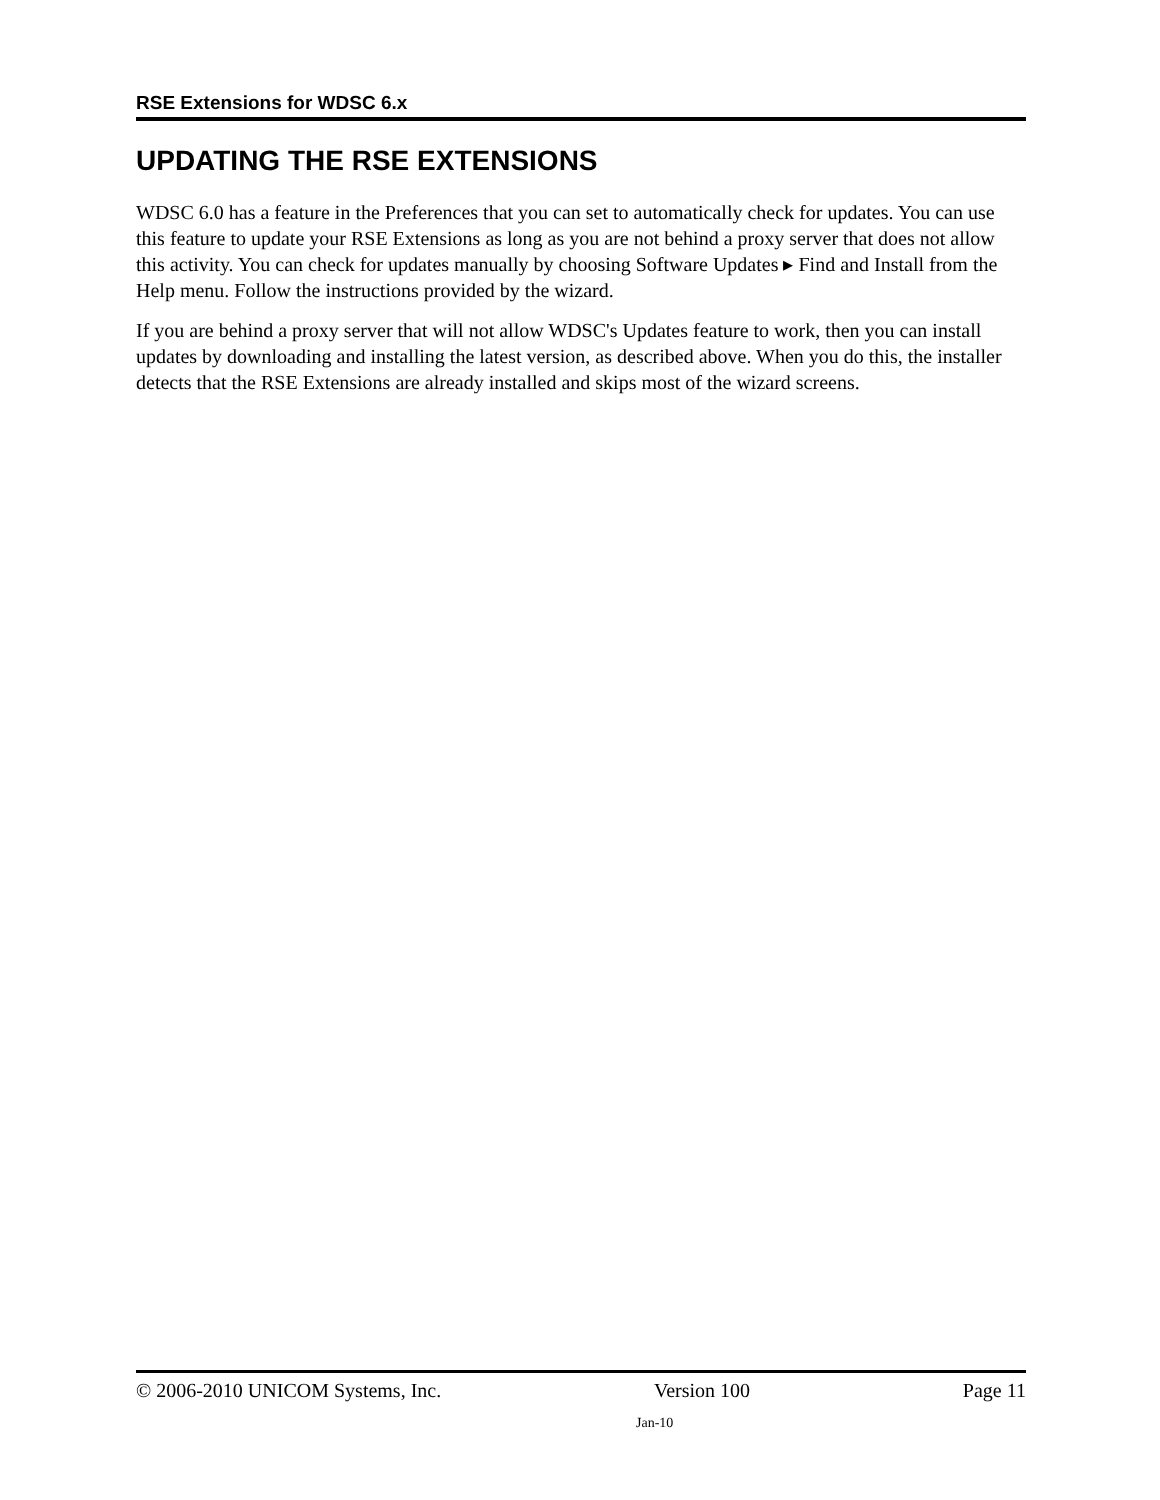RSE Extensions for WDSC 6.x
UPDATING THE RSE EXTENSIONS
WDSC 6.0 has a feature in the Preferences that you can set to automatically check for updates. You can use this feature to update your RSE Extensions as long as you are not behind a proxy server that does not allow this activity. You can check for updates manually by choosing Software Updates ▸ Find and Install from the Help menu. Follow the instructions provided by the wizard.
If you are behind a proxy server that will not allow WDSC's Updates feature to work, then you can install updates by downloading and installing the latest version, as described above. When you do this, the installer detects that the RSE Extensions are already installed and skips most of the wizard screens.
© 2006-2010 UNICOM Systems, Inc. Version 100 Page 11
Jan-10